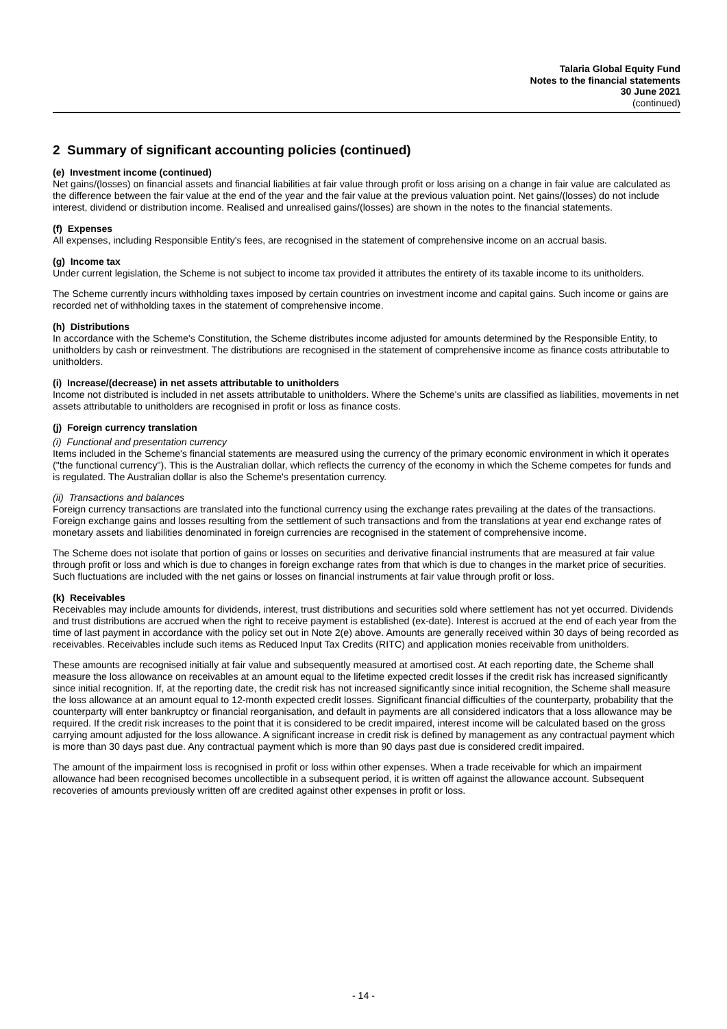Talaria Global Equity Fund
Notes to the financial statements
30 June 2021
(continued)
2 Summary of significant accounting policies (continued)
(e) Investment income (continued)
Net gains/(losses) on financial assets and financial liabilities at fair value through profit or loss arising on a change in fair value are calculated as the difference between the fair value at the end of the year and the fair value at the previous valuation point. Net gains/(losses) do not include interest, dividend or distribution income. Realised and unrealised gains/(losses) are shown in the notes to the financial statements.
(f) Expenses
All expenses, including Responsible Entity's fees, are recognised in the statement of comprehensive income on an accrual basis.
(g) Income tax
Under current legislation, the Scheme is not subject to income tax provided it attributes the entirety of its taxable income to its unitholders.
The Scheme currently incurs withholding taxes imposed by certain countries on investment income and capital gains. Such income or gains are recorded net of withholding taxes in the statement of comprehensive income.
(h) Distributions
In accordance with the Scheme's Constitution, the Scheme distributes income adjusted for amounts determined by the Responsible Entity, to unitholders by cash or reinvestment. The distributions are recognised in the statement of comprehensive income as finance costs attributable to unitholders.
(i) Increase/(decrease) in net assets attributable to unitholders
Income not distributed is included in net assets attributable to unitholders. Where the Scheme's units are classified as liabilities, movements in net assets attributable to unitholders are recognised in profit or loss as finance costs.
(j) Foreign currency translation
(i) Functional and presentation currency
Items included in the Scheme's financial statements are measured using the currency of the primary economic environment in which it operates ("the functional currency"). This is the Australian dollar, which reflects the currency of the economy in which the Scheme competes for funds and is regulated. The Australian dollar is also the Scheme's presentation currency.
(ii) Transactions and balances
Foreign currency transactions are translated into the functional currency using the exchange rates prevailing at the dates of the transactions. Foreign exchange gains and losses resulting from the settlement of such transactions and from the translations at year end exchange rates of monetary assets and liabilities denominated in foreign currencies are recognised in the statement of comprehensive income.
The Scheme does not isolate that portion of gains or losses on securities and derivative financial instruments that are measured at fair value through profit or loss and which is due to changes in foreign exchange rates from that which is due to changes in the market price of securities. Such fluctuations are included with the net gains or losses on financial instruments at fair value through profit or loss.
(k) Receivables
Receivables may include amounts for dividends, interest, trust distributions and securities sold where settlement has not yet occurred. Dividends and trust distributions are accrued when the right to receive payment is established (ex-date). Interest is accrued at the end of each year from the time of last payment in accordance with the policy set out in Note 2(e) above. Amounts are generally received within 30 days of being recorded as receivables. Receivables include such items as Reduced Input Tax Credits (RITC) and application monies receivable from unitholders.
These amounts are recognised initially at fair value and subsequently measured at amortised cost. At each reporting date, the Scheme shall measure the loss allowance on receivables at an amount equal to the lifetime expected credit losses if the credit risk has increased significantly since initial recognition. If, at the reporting date, the credit risk has not increased significantly since initial recognition, the Scheme shall measure the loss allowance at an amount equal to 12-month expected credit losses. Significant financial difficulties of the counterparty, probability that the counterparty will enter bankruptcy or financial reorganisation, and default in payments are all considered indicators that a loss allowance may be required. If the credit risk increases to the point that it is considered to be credit impaired, interest income will be calculated based on the gross carrying amount adjusted for the loss allowance. A significant increase in credit risk is defined by management as any contractual payment which is more than 30 days past due. Any contractual payment which is more than 90 days past due is considered credit impaired.
The amount of the impairment loss is recognised in profit or loss within other expenses. When a trade receivable for which an impairment allowance had been recognised becomes uncollectible in a subsequent period, it is written off against the allowance account. Subsequent recoveries of amounts previously written off are credited against other expenses in profit or loss.
- 14 -